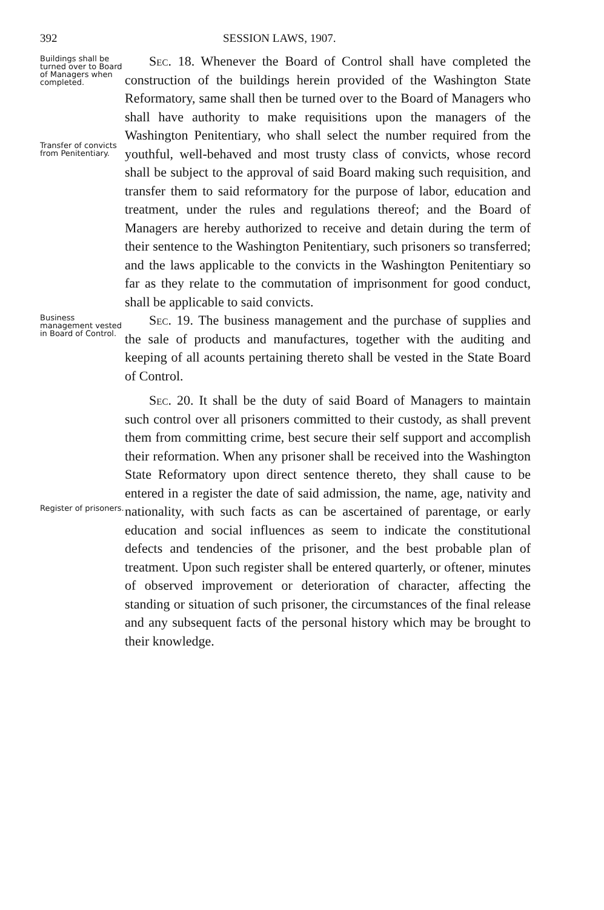392 SESSION LAWS, 1907.
Buildings shall be turned over to Board of Managers when completed.
Transfer of convicts from Penitentiary.
Sec. 18. Whenever the Board of Control shall have completed the construction of the buildings herein provided of the Washington State Reformatory, same shall then be turned over to the Board of Managers who shall have authority to make requisitions upon the managers of the Washington Penitentiary, who shall select the number required from the youthful, well-behaved and most trusty class of convicts, whose record shall be subject to the approval of said Board making such requisition, and transfer them to said reformatory for the purpose of labor, education and treatment, under the rules and regulations thereof; and the Board of Managers are hereby authorized to receive and detain during the term of their sentence to the Washington Penitentiary, such prisoners so transferred; and the laws applicable to the convicts in the Washington Penitentiary so far as they relate to the commutation of imprisonment for good conduct, shall be applicable to said convicts.
Business management vested in Board of Control.
Sec. 19. The business management and the purchase of supplies and the sale of products and manufactures, together with the auditing and keeping of all acounts pertaining thereto shall be vested in the State Board of Control.
Register of prisoners.
Sec. 20. It shall be the duty of said Board of Managers to maintain such control over all prisoners committed to their custody, as shall prevent them from committing crime, best secure their self support and accomplish their reformation. When any prisoner shall be received into the Washington State Reformatory upon direct sentence thereto, they shall cause to be entered in a register the date of said admission, the name, age, nativity and nationality, with such facts as can be ascertained of parentage, or early education and social influences as seem to indicate the constitutional defects and tendencies of the prisoner, and the best probable plan of treatment. Upon such register shall be entered quarterly, or oftener, minutes of observed improvement or deterioration of character, affecting the standing or situation of such prisoner, the circumstances of the final release and any subsequent facts of the personal history which may be brought to their knowledge.